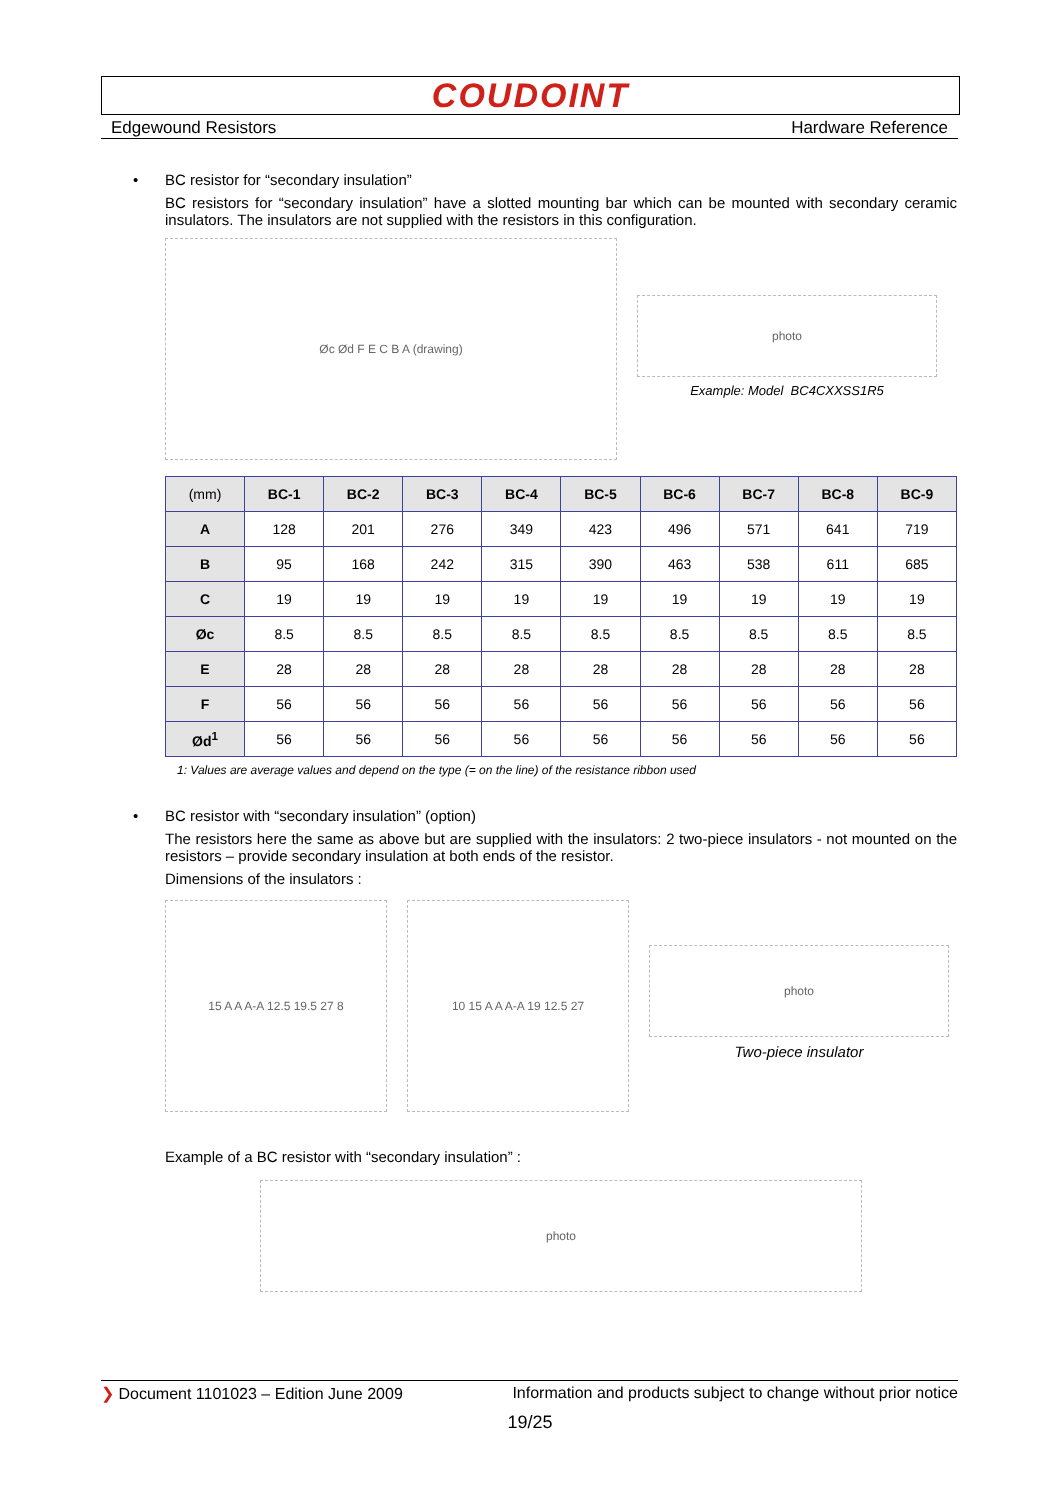COUDOINT
Edgewound Resistors Hardware Reference
• BC resistor for “secondary insulation”
BC resistors for “secondary insulation” have a slotted mounting bar which can be mounted with secondary ceramic insulators. The insulators are not supplied with the resistors in this configuration.
Øc Ød F E C B A (drawing)
photo
Example: Model BC4CXXSS1R5
| (mm) | BC-1 | BC-2 | BC-3 | BC-4 | BC-5 | BC-6 | BC-7 | BC-8 | BC-9 |
| --- | --- | --- | --- | --- | --- | --- | --- | --- | --- |
| A | 128 | 201 | 276 | 349 | 423 | 496 | 571 | 641 | 719 |
| B | 95 | 168 | 242 | 315 | 390 | 463 | 538 | 611 | 685 |
| C | 19 | 19 | 19 | 19 | 19 | 19 | 19 | 19 | 19 |
| Øc | 8.5 | 8.5 | 8.5 | 8.5 | 8.5 | 8.5 | 8.5 | 8.5 | 8.5 |
| E | 28 | 28 | 28 | 28 | 28 | 28 | 28 | 28 | 28 |
| F | 56 | 56 | 56 | 56 | 56 | 56 | 56 | 56 | 56 |
| Ød<sup>1</sup> | 56 | 56 | 56 | 56 | 56 | 56 | 56 | 56 | 56 |
1: Values are average values and depend on the type (= on the line) of the resistance ribbon used
• BC resistor with “secondary insulation” (option)
The resistors here the same as above but are supplied with the insulators: 2 two-piece insulators - not mounted on the resistors – provide secondary insulation at both ends of the resistor.
Dimensions of the insulators :
15 A A A-A 12.5 19.5 27 8 10 15 A A A-A 19 12.5 27
photo
Two-piece insulator
Example of a BC resistor with “secondary insulation” :
photo
❯ Document 1101023 – Edition June 2009 Information and products subject to change without prior notice
19/25